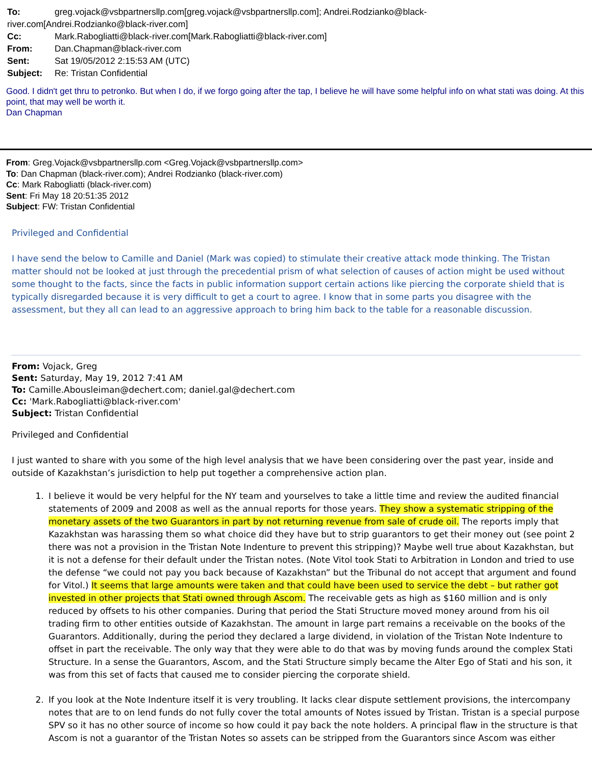| To: | greg.vojack@vsbpartnersllp.com[greg.vojack@vsbpartnersllp.com]; Andrei.Rodzianko@black- |
| river.com[Andrei.Rodzianko@black-river.com] | |
| Cc: | Mark.Rabogliatti@black-river.com[Mark.Rabogliatti@black-river.com] |
| From: | Dan.Chapman@black-river.com |
| Sent: | Sat 19/05/2012 2:15:53 AM (UTC) |
| Subject: | Re: Tristan Confidential |
Good. I didn't get thru to petronko. But when I do, if we forgo going after the tap, I believe he will have some helpful info on what stati was doing. At this point, that may well be worth it.
Dan Chapman
From: Greg.Vojack@vsbpartnersllp.com <Greg.Vojack@vsbpartnersllp.com>
To: Dan Chapman (black-river.com); Andrei Rodzianko (black-river.com)
Cc: Mark Rabogliatti (black-river.com)
Sent: Fri May 18 20:51:35 2012
Subject: FW: Tristan Confidential
Privileged and Confidential
I have send the below to Camille and Daniel (Mark was copied) to stimulate their creative attack mode thinking. The Tristan matter should not be looked at just through the precedential prism of what selection of causes of action might be used without some thought to the facts, since the facts in public information support certain actions like piercing the corporate shield that is typically disregarded because it is very difficult to get a court to agree. I know that in some parts you disagree with the assessment, but they all can lead to an aggressive approach to bring him back to the table for a reasonable discussion.
From: Vojack, Greg
Sent: Saturday, May 19, 2012 7:41 AM
To: Camille.Abousleiman@dechert.com; daniel.gal@dechert.com
Cc: 'Mark.Rabogliatti@black-river.com'
Subject: Tristan Confidential
Privileged and Confidential
I just wanted to share with you some of the high level analysis that we have been considering over the past year, inside and outside of Kazakhstan’s jurisdiction to help put together a comprehensive action plan.
1. I believe it would be very helpful for the NY team and yourselves to take a little time and review the audited financial statements of 2009 and 2008 as well as the annual reports for those years. They show a systematic stripping of the monetary assets of the two Guarantors in part by not returning revenue from sale of crude oil. The reports imply that Kazakhstan was harassing them so what choice did they have but to strip guarantors to get their money out (see point 2 there was not a provision in the Tristan Note Indenture to prevent this stripping)? Maybe well true about Kazakhstan, but it is not a defense for their default under the Tristan notes. (Note Vitol took Stati to Arbitration in London and tried to use the defense “we could not pay you back because of Kazakhstan” but the Tribunal do not accept that argument and found for Vitol.) It seems that large amounts were taken and that could have been used to service the debt – but rather got invested in other projects that Stati owned through Ascom. The receivable gets as high as $160 million and is only reduced by offsets to his other companies. During that period the Stati Structure moved money around from his oil trading firm to other entities outside of Kazakhstan. The amount in large part remains a receivable on the books of the Guarantors. Additionally, during the period they declared a large dividend, in violation of the Tristan Note Indenture to offset in part the receivable. The only way that they were able to do that was by moving funds around the complex Stati Structure. In a sense the Guarantors, Ascom, and the Stati Structure simply became the Alter Ego of Stati and his son, it was from this set of facts that caused me to consider piercing the corporate shield.
2. If you look at the Note Indenture itself it is very troubling. It lacks clear dispute settlement provisions, the intercompany notes that are to on lend funds do not fully cover the total amounts of Notes issued by Tristan. Tristan is a special purpose SPV so it has no other source of income so how could it pay back the note holders. A principal flaw in the structure is that Ascom is not a guarantor of the Tristan Notes so assets can be stripped from the Guarantors since Ascom was either